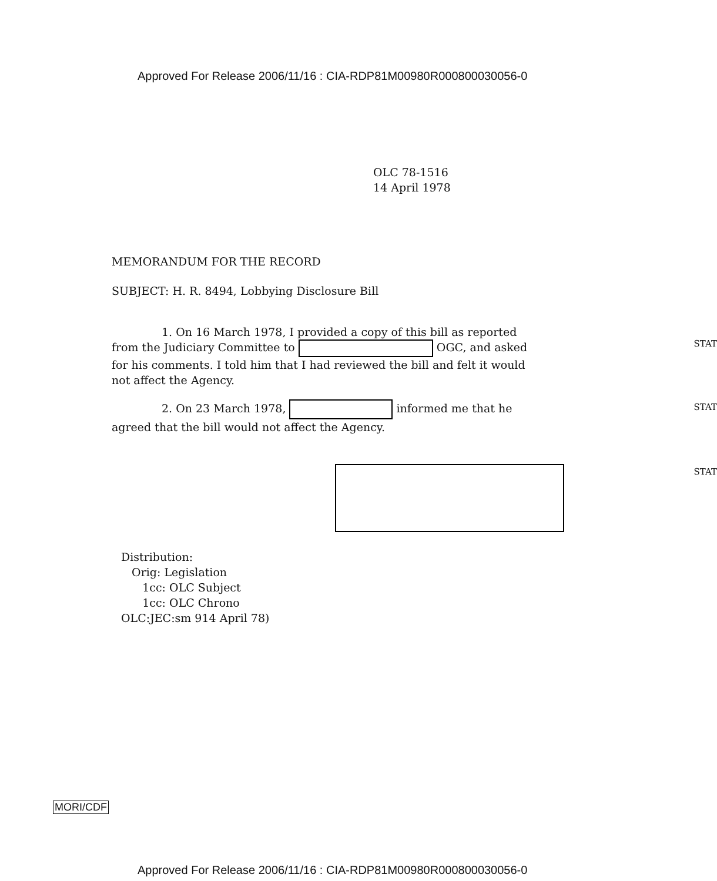Approved For Release 2006/11/16 : CIA-RDP81M00980R000800030056-0
OLC 78-1516
14 April 1978
MEMORANDUM FOR THE RECORD
SUBJECT: H. R. 8494, Lobbying Disclosure Bill
1. On 16 March 1978, I provided a copy of this bill as reported from the Judiciary Committee to OGC, and asked for his comments. I told him that I had reviewed the bill and felt it would not affect the Agency.
STAT
2. On 23 March 1978, informed me that he agreed that the bill would not affect the Agency.
STAT
STAT
Distribution:
Orig: Legislation
1cc: OLC Subject
1cc: OLC Chrono
OLC:JEC:sm 914 April 78)
MORI/CDF
Approved For Release 2006/11/16 : CIA-RDP81M00980R000800030056-0